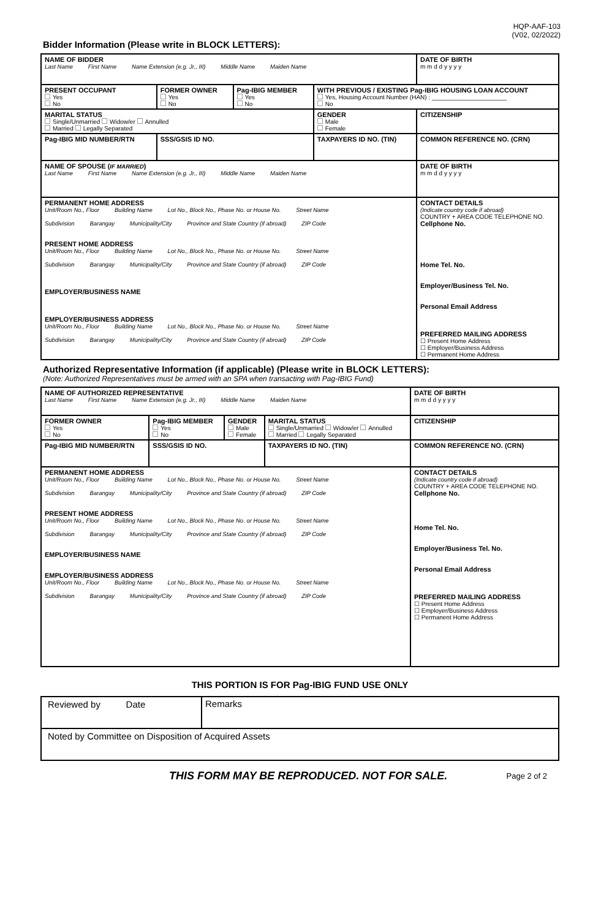HQP-AAF-103
(V02, 02/2022)
Bidder Information (Please write in BLOCK LETTERS):
| NAME OF BIDDER Last Name First Name Name Extension (e.g. Jr., III) Middle Name Maiden Name | | | | DATE OF BIRTH m m d d y y y y |
| PRESENT OCCUPANT Yes No | FORMER OWNER Yes No | Pag-IBIG MEMBER Yes No | WITH PREVIOUS / EXISTING Pag-IBIG HOUSING LOAN ACCOUNT Yes, Housing Account Number (HAN) : ______________________ No | |
| MARITAL STATUS Single/Unmarried Widow/er Annulled Married Legally Separated | | | GENDER Male Female | CITIZENSHIP |
| Pag-IBIG MID NUMBER/RTN | SSS/GSIS ID NO. | | TAXPAYERS ID NO. (TIN) | COMMON REFERENCE NO. (CRN) |
| NAME OF SPOUSE ( IF MARRIED ) Last Name First Name Name Extension (e.g. Jr., III) Middle Name Maiden Name | | | | DATE OF BIRTH m m d d y y y y |
| PERMANENT HOME ADDRESS Unit/Room No., Floor Building Name Lot No., Block No., Phase No. or House No. Street Name Subdivision Barangay Municipality/City Province and State Country (if abroad) ZIP Code PRESENT HOME ADDRESS Unit/Room No., Floor Building Name Lot No., Block No., Phase No. or House No. Street Name Subdivision Barangay Municipality/City Province and State Country (if abroad) ZIP Code EMPLOYER/BUSINESS NAME EMPLOYER/BUSINESS ADDRESS Unit/Room No., Floor Building Name Lot No., Block No., Phase No. or House No. Street Name Subdivision Barangay Municipality/City Province and State Country (if abroad) ZIP Code | | | | CONTACT DETAILS (Indicate country code if abroad) COUNTRY + AREA CODE TELEPHONE NO. Cellphone No. Home Tel. No. Employer/Business Tel. No. Personal Email Address PREFERRED MAILING ADDRESS ☐ Present Home Address ☐ Employer/Business Address ☐ Permanent Home Address |
Authorized Representative Information (if applicable) (Please write in BLOCK LETTERS):
(Note: Authorized Representatives must be armed with an SPA when transacting with Pag-IBIG Fund)
| NAME OF AUTHORIZED REPRESENTATIVE Last Name First Name Name Extension (e.g. Jr., III) Middle Name Maiden Name | | | | DATE OF BIRTH m m d d y y y y |
| FORMER OWNER Yes No | Pag-IBIG MEMBER Yes No | GENDER Male Female | MARITAL STATUS Single/Unmarried Widow/er Annulled Married Legally Separated | CITIZENSHIP |
| Pag-IBIG MID NUMBER/RTN | SSS/GSIS ID NO. | | TAXPAYERS ID NO. (TIN) | COMMON REFERENCE NO. (CRN) |
| PERMANENT HOME ADDRESS Unit/Room No., Floor Building Name Lot No., Block No., Phase No. or House No. Street Name Subdivision Barangay Municipality/City Province and State Country (if abroad) ZIP Code PRESENT HOME ADDRESS Unit/Room No., Floor Building Name Lot No., Block No., Phase No. or House No. Street Name Subdivision Barangay Municipality/City Province and State Country (if abroad) ZIP Code EMPLOYER/BUSINESS NAME EMPLOYER/BUSINESS ADDRESS Unit/Room No., Floor Building Name Lot No., Block No., Phase No. or House No. Street Name Subdivision Barangay Municipality/City Province and State Country (if abroad) ZIP Code | | | | CONTACT DETAILS (Indicate country code if abroad) COUNTRY + AREA CODE TELEPHONE NO. Cellphone No. Home Tel. No. Employer/Business Tel. No. Personal Email Address PREFERRED MAILING ADDRESS ☐ Present Home Address ☐ Employer/Business Address ☐ Permanent Home Address |
THIS PORTION IS FOR Pag-IBIG FUND USE ONLY
| Reviewed by Date | Remarks |
| Noted by Committee on Disposition of Acquired Assets | |
THIS FORM MAY BE REPRODUCED. NOT FOR SALE. Page 2 of 2